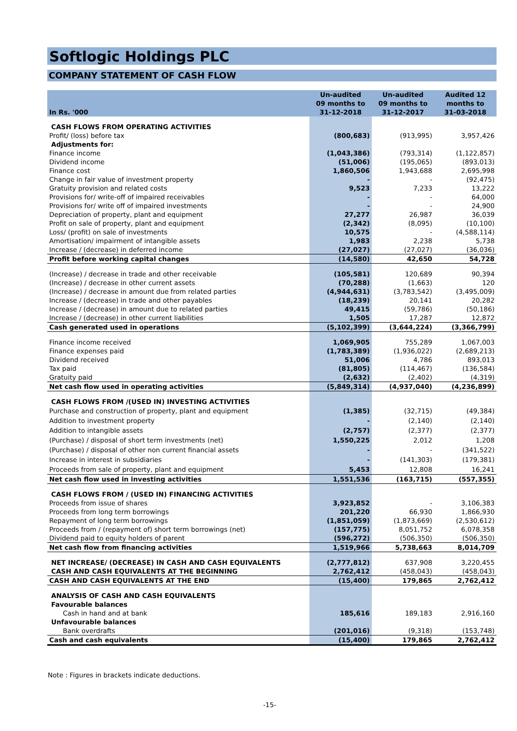Softlogic Holdings PLC
COMPANY STATEMENT OF CASH FLOW
| In Rs. '000 | Un-audited 09 months to 31-12-2018 | Un-audited 09 months to 31-12-2017 | Audited 12 months to 31-03-2018 |
| --- | --- | --- | --- |
| CASH FLOWS FROM OPERATING ACTIVITIES | | | |
| Profit/ (loss) before tax | (800,683) | (913,995) | 3,957,426 |
| Adjustments for: | | | |
| Finance income | (1,043,386) | (793,314) | (1,122,857) |
| Dividend income | (51,006) | (195,065) | (893,013) |
| Finance cost | 1,860,506 | 1,943,688 | 2,695,998 |
| Change in fair value of investment property | - | - | (92,475) |
| Gratuity provision and related costs | 9,523 | 7,233 | 13,222 |
| Provisions for/ write-off of impaired receivables | - | - | 64,000 |
| Provisions for/ write off of impaired investments | - | - | 24,900 |
| Depreciation of property, plant and equipment | 27,277 | 26,987 | 36,039 |
| Profit on sale of property, plant and equipment | (2,342) | (8,095) | (10,100) |
| Loss/ (profit) on sale of investments | 10,575 | - | (4,588,114) |
| Amortisation/ impairment of intangible assets | 1,983 | 2,238 | 5,738 |
| Increase / (decrease) in deferred income | (27,027) | (27,027) | (36,036) |
| Profit before working capital changes | (14,580) | 42,650 | 54,728 |
| (Increase) / decrease in trade and other receivable | (105,581) | 120,689 | 90,394 |
| (Increase) / decrease in other current assets | (70,288) | (1,663) | 120 |
| (Increase) / decrease in amount due from related parties | (4,944,631) | (3,783,542) | (3,495,009) |
| Increase / (decrease) in trade and other payables | (18,239) | 20,141 | 20,282 |
| Increase / (decrease) in amount due to related parties | 49,415 | (59,786) | (50,186) |
| Increase / (decrease) in other current liabilities | 1,505 | 17,287 | 12,872 |
| Cash generated used in operations | (5,102,399) | (3,644,224) | (3,366,799) |
| Finance income received | 1,069,905 | 755,289 | 1,067,003 |
| Finance expenses paid | (1,783,389) | (1,936,022) | (2,689,213) |
| Dividend received | 51,006 | 4,786 | 893,013 |
| Tax paid | (81,805) | (114,467) | (136,584) |
| Gratuity paid | (2,632) | (2,402) | (4,319) |
| Net cash flow used in operating activities | (5,849,314) | (4,937,040) | (4,236,899) |
| CASH FLOWS FROM /(USED IN) INVESTING ACTIVITIES | | | |
| Purchase and construction of property, plant and equipment | (1,385) | (32,715) | (49,384) |
| Addition to investment property | - | (2,140) | (2,140) |
| Addition to intangible assets | (2,757) | (2,377) | (2,377) |
| (Purchase) / disposal of short term investments (net) | 1,550,225 | 2,012 | 1,208 |
| (Purchase) / disposal of other non current financial assets | - | - | (341,522) |
| Increase in interest in subsidiaries | - | (141,303) | (179,381) |
| Proceeds from sale of property, plant and equipment | 5,453 | 12,808 | 16,241 |
| Net cash flow used in investing activities | 1,551,536 | (163,715) | (557,355) |
| CASH FLOWS FROM / (USED IN) FINANCING ACTIVITIES | | | |
| Proceeds from issue of shares | 3,923,852 | - | 3,106,383 |
| Proceeds from long term borrowings | 201,220 | 66,930 | 1,866,930 |
| Repayment of long term borrowings | (1,851,059) | (1,873,669) | (2,530,612) |
| Proceeds from / (repayment of) short term borrowings (net) | (157,775) | 8,051,752 | 6,078,358 |
| Dividend paid to equity holders of parent | (596,272) | (506,350) | (506,350) |
| Net cash flow from financing activities | 1,519,966 | 5,738,663 | 8,014,709 |
| NET INCREASE/ (DECREASE) IN CASH AND CASH EQUIVALENTS | (2,777,812) | 637,908 | 3,220,455 |
| CASH AND CASH EQUIVALENTS AT THE BEGINNING | 2,762,412 | (458,043) | (458,043) |
| CASH AND CASH EQUIVALENTS AT THE END | (15,400) | 179,865 | 2,762,412 |
| ANALYSIS OF CASH AND CASH EQUIVALENTS | | | |
| Favourable balances | | | |
| Cash in hand and at bank | 185,616 | 189,183 | 2,916,160 |
| Unfavourable balances | | | |
| Bank overdrafts | (201,016) | (9,318) | (153,748) |
| Cash and cash equivalents | (15,400) | 179,865 | 2,762,412 |
Note : Figures in brackets indicate deductions.
-15-